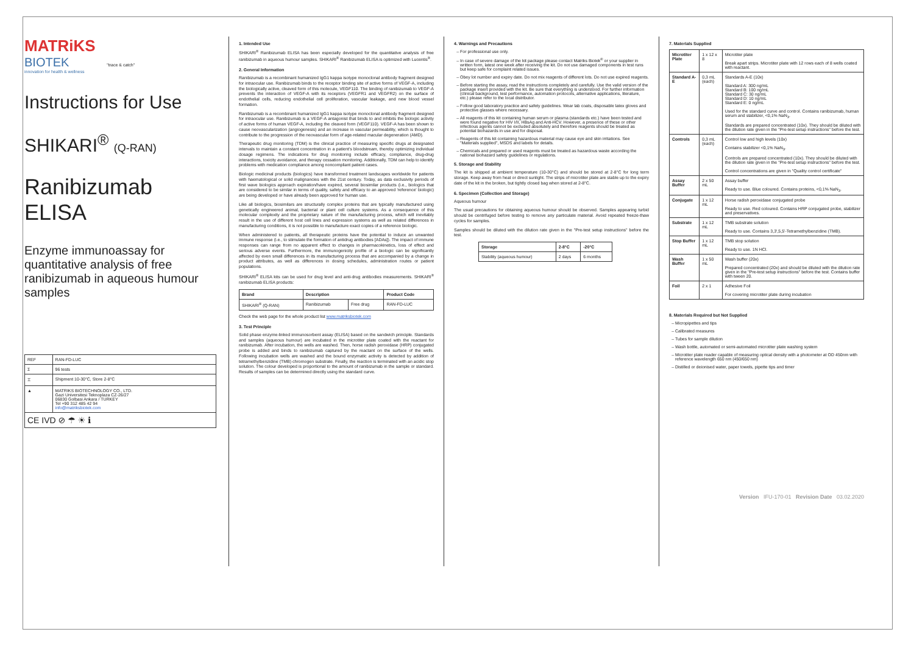MATRiKS
BIOTEK "trace & catch"
innovation for health & wellness
Instructions for Use
SHIKARI<sup>®</sup> (Q-RAN)
Ranibizumab ELISA
Enzyme immunoassay for quantitative analysis of free ranibizumab in aqueous humour samples
| REF | RAN-FD-LUC |
| Σ | 96 tests |
| ⌶ | Shipment 10-30°C, Store 2-8°C |
| ▲ | MATRIKS BIOTECHNOLOGY CO., LTD. Gazi Universitesi Teknoplaza CZ-26/27 06830 Golbasi Ankara / TURKEY Tel +90 312 485 42 94 info@matriksbiotek.com |
| CE IVD ⊘ ☂ ☀ ℹ | |
1. Intended Use
SHIKARI<sup>®</sup> Ranibizumab ELISA has been especially developed for the quantitative analysis of free ranibizumab in aqueous humour samples. SHIKARI<sup>®</sup> Ranibizumab ELISA is optimized with Lucentis<sup>®</sup>.
2. General Information
Ranibizumab is a recombinant humanized IgG1 kappa isotype monoclonal antibody fragment designed for intraocular use. Ranibizumab binds to the receptor binding site of active forms of VEGF-A, including the biologically active, cleaved form of this molecule, VEGF110. The binding of ranibizumab to VEGF-A prevents the interaction of VEGF-A with its receptors (VEGFR1 and VEGFR2) on the surface of endothelial cells, reducing endothelial cell proliferation, vascular leakage, and new blood vessel formation.
Ranibizumab is a recombinant humanized IgG1 kappa isotype monoclonal antibody fragment designed for intraocular use. Ranibizumab is a VEGF-A antagonist that binds to and inhibits the biologic activity of active forms of human VEGF-A, including the cleaved form (VEGF110). VEGF-A has been shown to cause neovascularization (angiogenesis) and an increase in vascular permeability, which is thought to contribute to the progression of the neovascular form of age-related macular degeneration (AMD).
Therapeutic drug monitoring (TDM) is the clinical practice of measuring specific drugs at designated intervals to maintain a constant concentration in a patient's bloodstream, thereby optimizing individual dosage regimens. The indications for drug monitoring include efficacy, compliance, drug-drug interactions, toxicity avoidance, and therapy cessation monitoring. Additionally, TDM can help to identify problems with medication compliance among noncompliant patient cases.
Biologic medicinal products (biologics) have transformed treatment landscapes worldwide for patients with haematological or solid malignancies with the 21st century. Today, as data exclusivity periods of first wave biologics approach expiration/have expired, several biosimilar products (i.e., biologics that are considered to be similar in terms of quality, safety and efficacy to an approved 'reference' biologic) are being developed or have already been approved for human use.
Like all biologics, biosimilars are structurally complex proteins that are typically manufactured using genetically engineered animal, bacterial or plant cell culture systems. As a consequence of this molecular complexity and the proprietary nature of the manufacturing process, which will inevitably result in the use of different host cell lines and expression systems as well as related differences in manufacturing conditions, it is not possible to manufacture exact copies of a reference biologic.
When administered to patients, all therapeutic proteins have the potential to induce an unwanted immune response (i.e., to stimulate the formation of antidrug antibodies [ADAs]). The impact of immune responses can range from no apparent effect to changes in pharmacokinetics, loss of effect and serious adverse events. Furthermore, the immunogenicity profile of a biologic can be significantly affected by even small differences in its manufacturing process that are accompanied by a change in product attributes, as well as differences in dosing schedules, administration routes or patient populations.
SHIKARI<sup>®</sup> ELISA kits can be used for drug level and anti-drug antibodies measurements. SHIKARI<sup>®</sup> ranibizumab ELISA products:
| Brand | Description | | Product Code |
| --- | --- | --- | --- |
| SHIKARI<sup>®</sup> (Q-RAN) | Ranibizumab | Free drug | RAN-FD-LUC |
Check the web page for the whole product list www.matriksbiotek.com
3. Test Principle
Solid phase enzyme-linked immunosorbent assay (ELISA) based on the sandwich principle. Standards and samples (aqueous humour) are incubated in the microtiter plate coated with the reactant for ranibizumab. After incubation, the wells are washed. Then, horse radish peroxidase (HRP) conjugated probe is added and binds to ranibizumab captured by the reactant on the surface of the wells. Following incubation wells are washed and the bound enzymatic activity is detected by addition of tetramethylbenzidine (TMB) chromogen substrate. Finally, the reaction is terminated with an acidic stop solution. The colour developed is proportional to the amount of ranibizumab in the sample or standard. Results of samples can be determined directly using the standard curve.
4. Warnings and Precautions
For professional use only.
In case of severe damage of the kit package please contact Matriks Biotek<sup>®</sup> or your supplier in written form, latest one week after receiving the kit. Do not use damaged components in test runs but keep safe for complaint related issues.
Obey lot number and expiry date. Do not mix reagents of different lots. Do not use expired reagents.
Before starting the assay, read the instructions completely and carefully. Use the valid version of the package insert provided with the kit. Be sure that everything is understood. For further information (clinical background, test performance, automation protocols, alternative applications, literature, etc.) please refer to the local distributor.
Follow good laboratory practice and safety guidelines. Wear lab coats, disposable latex gloves and protective glasses where necessary.
All reagents of this kit containing human serum or plasma (standards etc.) have been tested and were found negative for HIV I/II, HBsAg and Anti-HCV. However, a presence of these or other infectious agents cannot be excluded absolutely and therefore reagents should be treated as potential biohazards in use and for disposal.
Reagents of this kit containing hazardous material may cause eye and skin irritations. See "Materials supplied", MSDS and labels for details.
Chemicals and prepared or used reagents must be treated as hazardous waste according the national biohazard safety guidelines or regulations.
5. Storage and Stability
The kit is shipped at ambient temperature (10-30°C) and should be stored at 2-8°C for long term storage. Keep away from heat or direct sunlight. The strips of microtiter plate are stable up to the expiry date of the kit in the broken, but tightly closed bag when stored at 2-8°C.
6. Specimen (Collection and Storage)
Aqueous humour
The usual precautions for obtaining aqueous humour should be observed. Samples appearing turbid should be centrifuged before testing to remove any particulate material. Avoid repeated freeze-thaw cycles for samples.
Samples should be diluted with the dilution rate given in the "Pre-test setup instructions" before the test.
| Storage | 2-8°C | -20°C |
| --- | --- | --- |
| Stability (aqueous humour) | 2 days | 6 months |
7. Materials Supplied
| Microtiter Plate | 1 x 12 x 8 | Microtiter plate Break apart strips. Microtiter plate with 12 rows each of 8 wells coated with reactant. |
| Standard A-E | 0,3 mL (each) | Standards A-E (10x) Standard A: 300 ng/mL Standard B: 100 ng/mL Standard C: 30 ng/mL Standard D: 10 ng/mL Standard E: 0 ng/mL Used for the standard curve and control. Contains ranibizumab, human serum and stabilizer, <0,1% NaN<sub>3</sub>. Standards are prepared concentrated (10x). They should be diluted with the dilution rate given in the "Pre-test setup instructions" before the test. |
| Controls | 0,3 mL (each) | Control low and high levels (10x) Contains stabilizer <0,1% NaN<sub>3</sub>. Controls are prepared concentrated (10x). They should be diluted with the dilution rate given in the "Pre-test setup instructions" before the test. Control concentrations are given in "Quality control certificate" |
| Assay Buffer | 2 x 50 mL | Assay buffer Ready to use. Blue coloured. Contains proteins, <0,1% NaN<sub>3</sub>. |
| Conjugate | 1 x 12 mL | Horse radish peroxidase conjugated probe Ready to use. Red coloured. Contains HRP conjugated probe, stabilizer and preservatives. |
| Substrate | 1 x 12 mL | TMB substrate solution Ready to use. Contains 3,3',5,5'-Tetramethylbenzidine (TMB). |
| Stop Buffer | 1 x 12 mL | TMB stop solution Ready to use. 1N HCl. |
| Wash Buffer | 1 x 50 mL | Wash buffer (20x) Prepared concentrated (20x) and should be diluted with the dilution rate given in the "Pre-test setup instructions" before the test. Contains buffer with tween 20. |
| Foil | 2 x 1 | Adhesive Foil For covering microtiter plate during incubation |
8. Materials Required but Not Supplied
Micropipettes and tips
Calibrated measures
Tubes for sample dilution
Wash bottle, automated or semi-automated microtiter plate washing system
Microtiter plate reader capable of measuring optical density with a photometer at OD 450nm with reference wavelength 650 nm (450/650 nm)
Distilled or deionised water, paper towels, pipette tips and timer
Version IFU-170-01 Revision Date 03.02.2020